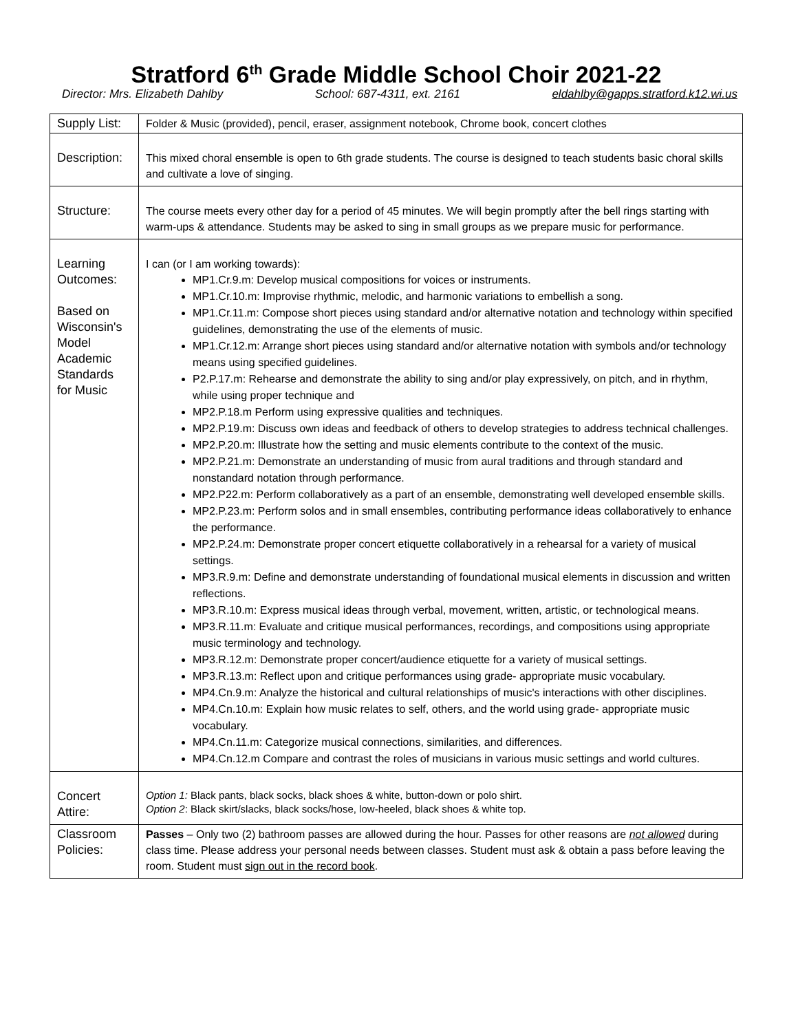Stratford 6<sup>th</sup> Grade Middle School Choir 2021-22
Director: Mrs. Elizabeth Dahlby School: 687-4311, ext. 2161 eldahlby@gapps.stratford.k12.wi.us
| Supply List: | Folder & Music (provided), pencil, eraser, assignment notebook, Chrome book, concert clothes |
| Description: | This mixed choral ensemble is open to 6th grade students. The course is designed to teach students basic choral skills and cultivate a love of singing. |
| Structure: | The course meets every other day for a period of 45 minutes. We will begin promptly after the bell rings starting with warm-ups & attendance. Students may be asked to sing in small groups as we prepare music for performance. |
| Learning Outcomes: Based on Wisconsin's Model Academic Standards for Music | I can (or I am working towards): MP1.Cr.9.m: Develop musical compositions for voices or instruments. MP1.Cr.10.m: Improvise rhythmic, melodic, and harmonic variations to embellish a song. MP1.Cr.11.m: Compose short pieces using standard and/or alternative notation and technology within specified guidelines, demonstrating the use of the elements of music. MP1.Cr.12.m: Arrange short pieces using standard and/or alternative notation with symbols and/or technology means using specified guidelines. P2.P.17.m: Rehearse and demonstrate the ability to sing and/or play expressively, on pitch, and in rhythm, while using proper technique and MP2.P.18.m Perform using expressive qualities and techniques. MP2.P.19.m: Discuss own ideas and feedback of others to develop strategies to address technical challenges. MP2.P.20.m: Illustrate how the setting and music elements contribute to the context of the music. MP2.P.21.m: Demonstrate an understanding of music from aural traditions and through standard and nonstandard notation through performance. MP2.P22.m: Perform collaboratively as a part of an ensemble, demonstrating well developed ensemble skills. MP2.P.23.m: Perform solos and in small ensembles, contributing performance ideas collaboratively to enhance the performance. MP2.P.24.m: Demonstrate proper concert etiquette collaboratively in a rehearsal for a variety of musical settings. MP3.R.9.m: Define and demonstrate understanding of foundational musical elements in discussion and written reflections. MP3.R.10.m: Express musical ideas through verbal, movement, written, artistic, or technological means. MP3.R.11.m: Evaluate and critique musical performances, recordings, and compositions using appropriate music terminology and technology. MP3.R.12.m: Demonstrate proper concert/audience etiquette for a variety of musical settings. MP3.R.13.m: Reflect upon and critique performances using grade- appropriate music vocabulary. MP4.Cn.9.m: Analyze the historical and cultural relationships of music's interactions with other disciplines. MP4.Cn.10.m: Explain how music relates to self, others, and the world using grade- appropriate music vocabulary. MP4.Cn.11.m: Categorize musical connections, similarities, and differences. MP4.Cn.12.m Compare and contrast the roles of musicians in various music settings and world cultures. |
| Concert Attire: | Option 1: Black pants, black socks, black shoes & white, button-down or polo shirt. Option 2 : Black skirt/slacks, black socks/hose, low-heeled, black shoes & white top. |
| Classroom Policies: | Passes – Only two (2) bathroom passes are allowed during the hour. Passes for other reasons are not allowed during class time. Please address your personal needs between classes. Student must ask & obtain a pass before leaving the room. Student must sign out in the record book . |